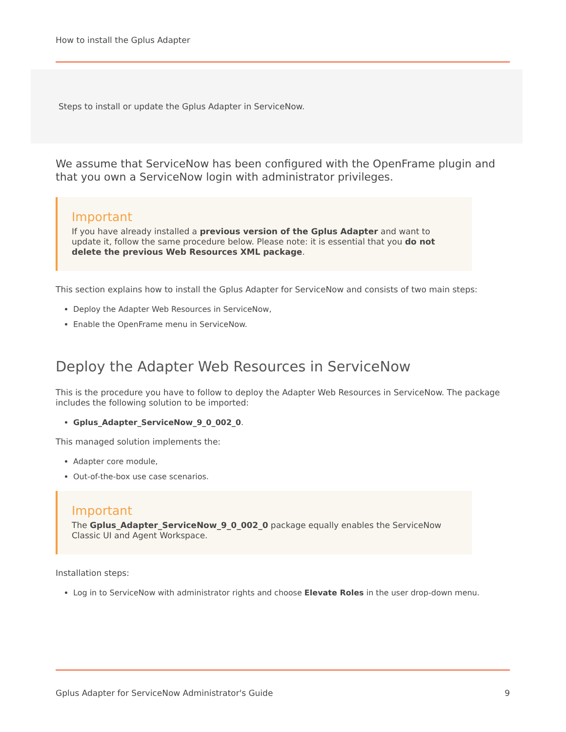How to install the Gplus Adapter
Steps to install or update the Gplus Adapter in ServiceNow.
We assume that ServiceNow has been configured with the OpenFrame plugin and that you own a ServiceNow login with administrator privileges.
Important
If you have already installed a previous version of the Gplus Adapter and want to update it, follow the same procedure below. Please note: it is essential that you do not delete the previous Web Resources XML package.
This section explains how to install the Gplus Adapter for ServiceNow and consists of two main steps:
Deploy the Adapter Web Resources in ServiceNow,
Enable the OpenFrame menu in ServiceNow.
Deploy the Adapter Web Resources in ServiceNow
This is the procedure you have to follow to deploy the Adapter Web Resources in ServiceNow. The package includes the following solution to be imported:
Gplus_Adapter_ServiceNow_9_0_002_0.
This managed solution implements the:
Adapter core module,
Out-of-the-box use case scenarios.
Important
The Gplus_Adapter_ServiceNow_9_0_002_0 package equally enables the ServiceNow Classic UI and Agent Workspace.
Installation steps:
Log in to ServiceNow with administrator rights and choose Elevate Roles in the user drop-down menu.
Gplus Adapter for ServiceNow Administrator's Guide 9